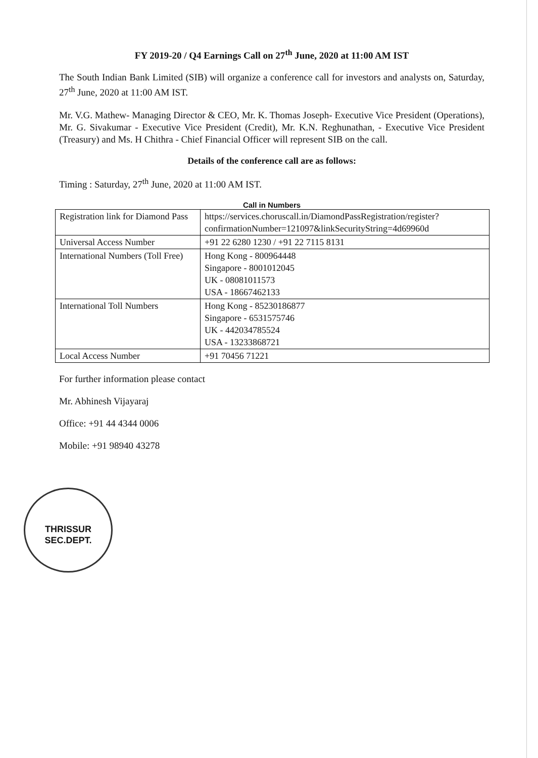FY 2019-20 / Q4 Earnings Call on 27<sup>th</sup> June, 2020 at 11:00 AM IST
The South Indian Bank Limited (SIB) will organize a conference call for investors and analysts on, Saturday, 27<sup>th</sup> June, 2020 at 11:00 AM IST.
Mr. V.G. Mathew- Managing Director & CEO, Mr. K. Thomas Joseph- Executive Vice President (Operations), Mr. G. Sivakumar - Executive Vice President (Credit), Mr. K.N. Reghunathan, - Executive Vice President (Treasury) and Ms. H Chithra - Chief Financial Officer will represent SIB on the call.
Details of the conference call are as follows:
Timing : Saturday, 27<sup>th</sup> June, 2020 at 11:00 AM IST.
Call in Numbers
| Registration link for Diamond Pass | https://services.choruscall.in/DiamondPassRegistration/register? confirmationNumber=121097&linkSecurityString=4d69960d |
| Universal Access Number | +91 22 6280 1230 / +91 22 7115 8131 |
| International Numbers (Toll Free) | Hong Kong - 800964448 Singapore - 8001012045 UK - 08081011573 USA - 18667462133 |
| International Toll Numbers | Hong Kong - 85230186877 Singapore - 6531575746 UK - 442034785524 USA - 13233868721 |
| Local Access Number | +91 70456 71221 |
For further information please contact
Mr. Abhinesh Vijayaraj
Office: +91 44 4344 0006
Mobile: +91 98940 43278
THRISSUR
SEC.DEPT.